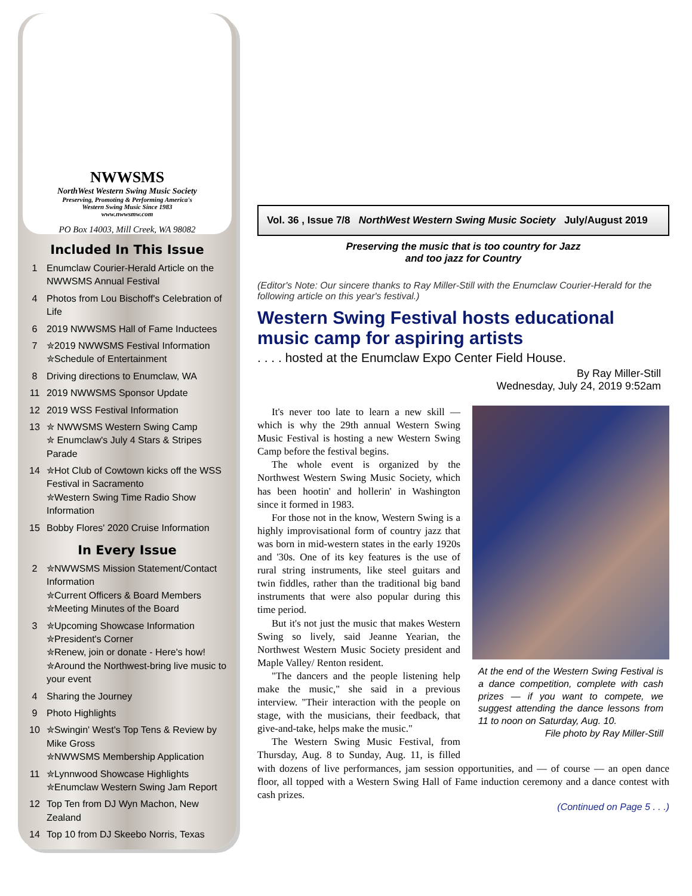NWWSMS
NorthWest Western Swing Music Society
Preserving, Promoting & Performing America's
Western Swing Music Since 1983
www.nwwsmw.com
PO Box 14003, Mill Creek, WA 98082
Included In This Issue
1 Enumclaw Courier-Herald Article on the NWWSMS Annual Festival
4 Photos from Lou Bischoff's Celebration of Life
6 2019 NWWSMS Hall of Fame Inductees
7 ✮2019 NWWSMS Festival Information
✮Schedule of Entertainment
8 Driving directions to Enumclaw, WA
11 2019 NWWSMS Sponsor Update
12 2019 WSS Festival Information
13 ✮ NWWSMS Western Swing Camp
✮ Enumclaw's July 4 Stars & Stripes Parade
14 ✮Hot Club of Cowtown kicks off the WSS Festival in Sacramento
✮Western Swing Time Radio Show Information
15 Bobby Flores' 2020 Cruise Information
In Every Issue
2 ✮NWWSMS Mission Statement/Contact Information
✮Current Officers & Board Members
✮Meeting Minutes of the Board
3 ✮Upcoming Showcase Information
✮President's Corner
✮Renew, join or donate - Here's how!
✮Around the Northwest-bring live music to your event
4 Sharing the Journey
9 Photo Highlights
10 ✮Swingin' West's Top Tens & Review by Mike Gross
✮NWWSMS Membership Application
11 ✮Lynnwood Showcase Highlights
✮Enumclaw Western Swing Jam Report
12 Top Ten from DJ Wyn Machon, New Zealand
14 Top 10 from DJ Skeebo Norris, Texas
Vol. 36 , Issue 7/8 NorthWest Western Swing Music Society July/August 2019
Preserving the music that is too country for Jazz
and too jazz for Country
(Editor's Note: Our sincere thanks to Ray Miller-Still with the Enumclaw Courier-Herald for the following article on this year's festival.)
Western Swing Festival hosts educational music camp for aspiring artists
. . . . hosted at the Enumclaw Expo Center Field House.
By Ray Miller-Still
Wednesday, July 24, 2019 9:52am
At the end of the Western Swing Festival is a dance competition, complete with cash prizes — if you want to compete, we suggest attending the dance lessons from 11 to noon on Saturday, Aug. 10.
File photo by Ray Miller-Still
It's never too late to learn a new skill — which is why the 29th annual Western Swing Music Festival is hosting a new Western Swing Camp before the festival begins.
The whole event is organized by the Northwest Western Swing Music Society, which has been hootin' and hollerin' in Washington since it formed in 1983.
For those not in the know, Western Swing is a highly improvisational form of country jazz that was born in mid-western states in the early 1920s and '30s. One of its key features is the use of rural string instruments, like steel guitars and twin fiddles, rather than the traditional big band instruments that were also popular during this time period.
But it's not just the music that makes Western Swing so lively, said Jeanne Yearian, the Northwest Western Music Society president and Maple Valley/ Renton resident.
"The dancers and the people listening help make the music," she said in a previous interview. "Their interaction with the people on stage, with the musicians, their feedback, that give-and-take, helps make the music."
The Western Swing Music Festival, from Thursday, Aug. 8 to Sunday, Aug. 11, is filled with dozens of live performances, jam session opportunities, and — of course — an open dance floor, all topped with a Western Swing Hall of Fame induction ceremony and a dance contest with cash prizes.
(Continued on Page 5 . . .)